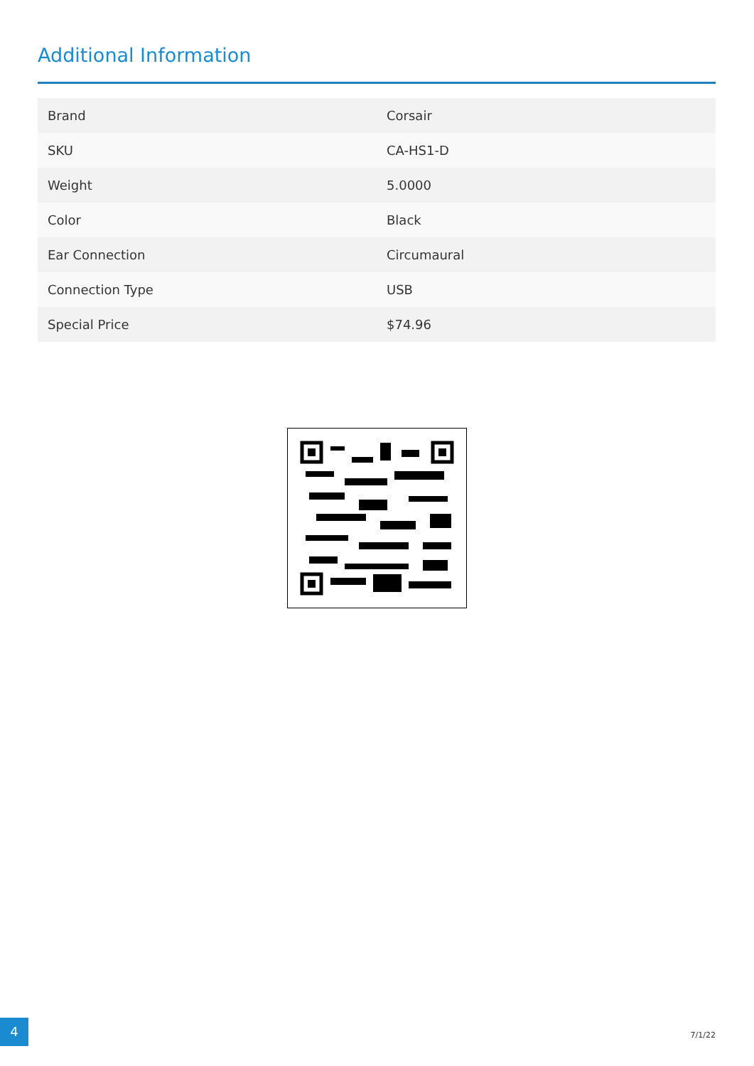Additional Information
| Brand | Corsair |
| SKU | CA-HS1-D |
| Weight | 5.0000 |
| Color | Black |
| Ear Connection | Circumaural |
| Connection Type | USB |
| Special Price | $74.96 |
4
7/1/22